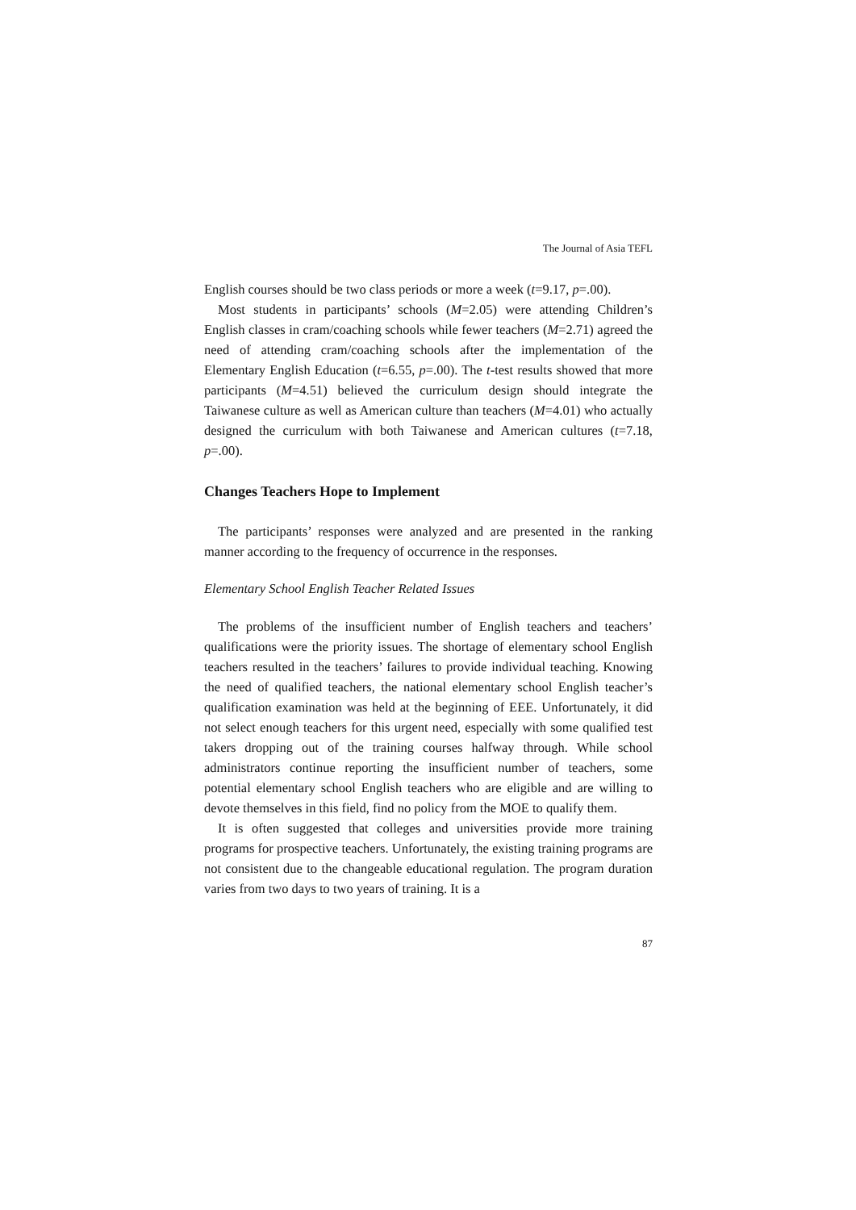The Journal of Asia TEFL
English courses should be two class periods or more a week (t=9.17, p=.00).
Most students in participants’ schools (M=2.05) were attending Children’s English classes in cram/coaching schools while fewer teachers (M=2.71) agreed the need of attending cram/coaching schools after the implementation of the Elementary English Education (t=6.55, p=.00). The t-test results showed that more participants (M=4.51) believed the curriculum design should integrate the Taiwanese culture as well as American culture than teachers (M=4.01) who actually designed the curriculum with both Taiwanese and American cultures (t=7.18, p=.00).
Changes Teachers Hope to Implement
The participants’ responses were analyzed and are presented in the ranking manner according to the frequency of occurrence in the responses.
Elementary School English Teacher Related Issues
The problems of the insufficient number of English teachers and teachers’ qualifications were the priority issues. The shortage of elementary school English teachers resulted in the teachers’ failures to provide individual teaching. Knowing the need of qualified teachers, the national elementary school English teacher’s qualification examination was held at the beginning of EEE. Unfortunately, it did not select enough teachers for this urgent need, especially with some qualified test takers dropping out of the training courses halfway through. While school administrators continue reporting the insufficient number of teachers, some potential elementary school English teachers who are eligible and are willing to devote themselves in this field, find no policy from the MOE to qualify them.
It is often suggested that colleges and universities provide more training programs for prospective teachers. Unfortunately, the existing training programs are not consistent due to the changeable educational regulation. The program duration varies from two days to two years of training. It is a
87